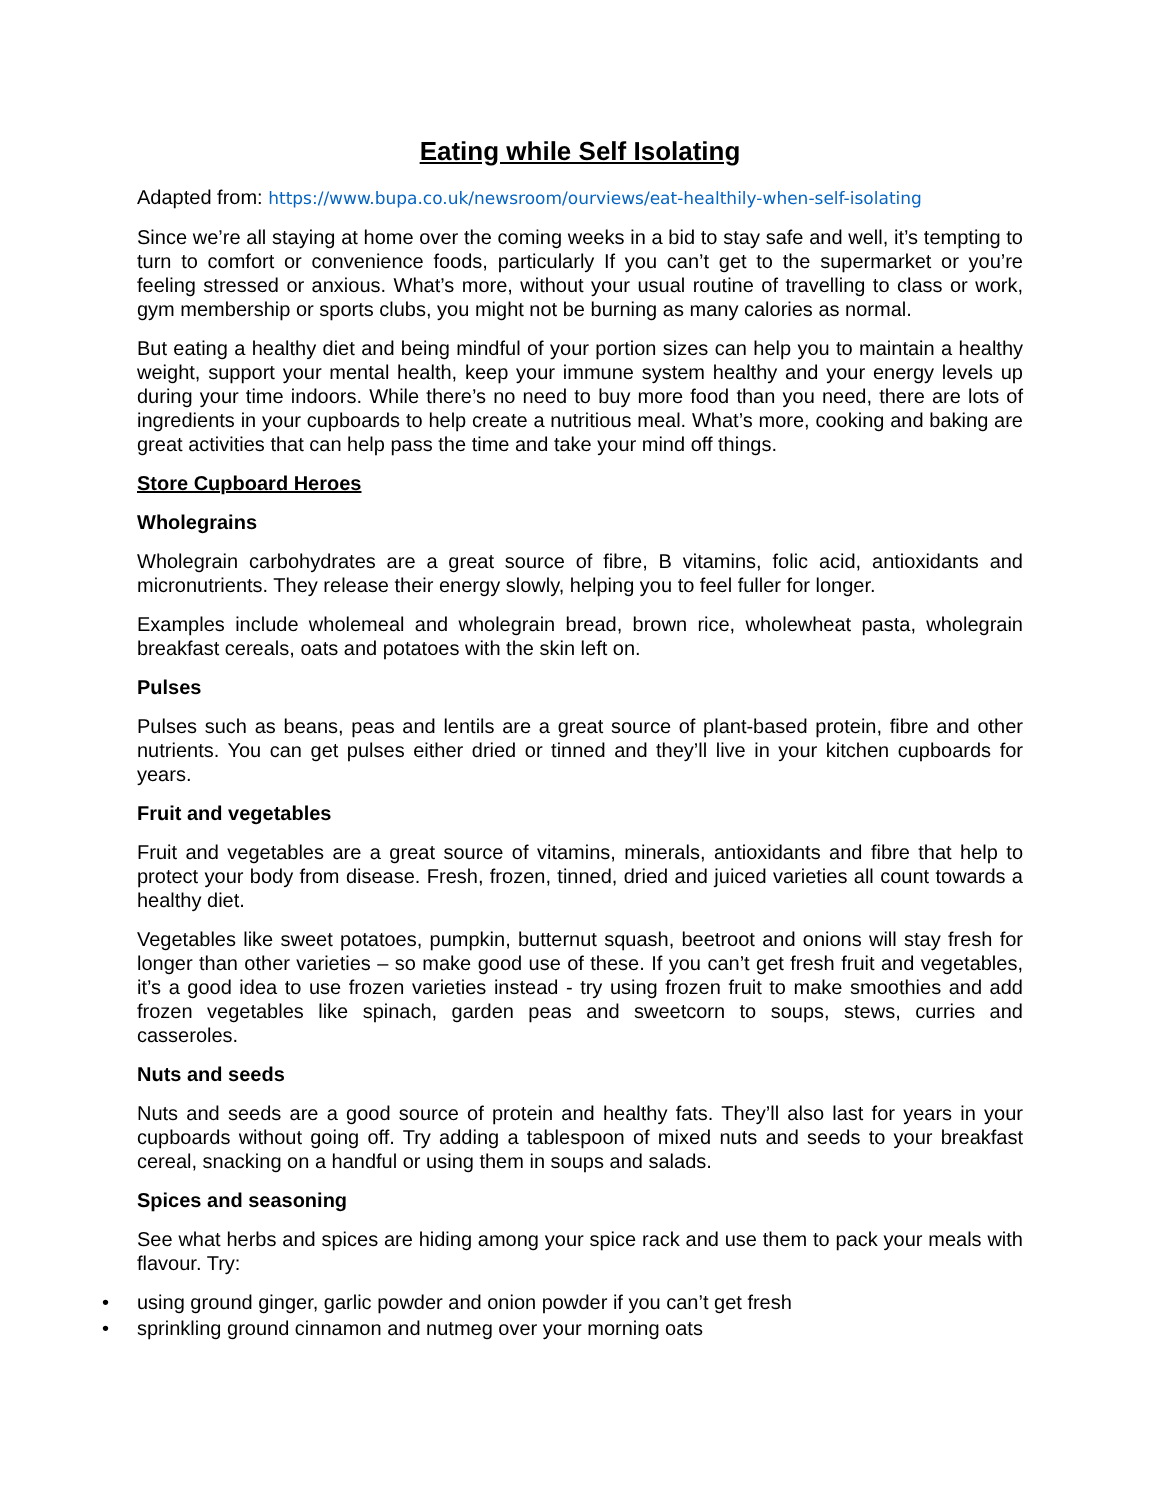Eating while Self Isolating
Adapted from: https://www.bupa.co.uk/newsroom/ourviews/eat-healthily-when-self-isolating
Since we’re all staying at home over the coming weeks in a bid to stay safe and well, it’s tempting to turn to comfort or convenience foods, particularly If you can’t get to the supermarket or you’re feeling stressed or anxious. What’s more, without your usual routine of travelling to class or work, gym membership or sports clubs, you might not be burning as many calories as normal.
But eating a healthy diet and being mindful of your portion sizes can help you to maintain a healthy weight, support your mental health, keep your immune system healthy and your energy levels up during your time indoors. While there’s no need to buy more food than you need, there are lots of ingredients in your cupboards to help create a nutritious meal. What’s more, cooking and baking are great activities that can help pass the time and take your mind off things.
Store Cupboard Heroes
Wholegrains
Wholegrain carbohydrates are a great source of fibre, B vitamins, folic acid, antioxidants and micronutrients. They release their energy slowly, helping you to feel fuller for longer.
Examples include wholemeal and wholegrain bread, brown rice, wholewheat pasta, wholegrain breakfast cereals, oats and potatoes with the skin left on.
Pulses
Pulses such as beans, peas and lentils are a great source of plant-based protein, fibre and other nutrients. You can get pulses either dried or tinned and they’ll live in your kitchen cupboards for years.
Fruit and vegetables
Fruit and vegetables are a great source of vitamins, minerals, antioxidants and fibre that help to protect your body from disease. Fresh, frozen, tinned, dried and juiced varieties all count towards a healthy diet.
Vegetables like sweet potatoes, pumpkin, butternut squash, beetroot and onions will stay fresh for longer than other varieties – so make good use of these. If you can’t get fresh fruit and vegetables, it’s a good idea to use frozen varieties instead - try using frozen fruit to make smoothies and add frozen vegetables like spinach, garden peas and sweetcorn to soups, stews, curries and casseroles.
Nuts and seeds
Nuts and seeds are a good source of protein and healthy fats. They’ll also last for years in your cupboards without going off. Try adding a tablespoon of mixed nuts and seeds to your breakfast cereal, snacking on a handful or using them in soups and salads.
Spices and seasoning
See what herbs and spices are hiding among your spice rack and use them to pack your meals with flavour. Try:
• using ground ginger, garlic powder and onion powder if you can’t get fresh
• sprinkling ground cinnamon and nutmeg over your morning oats